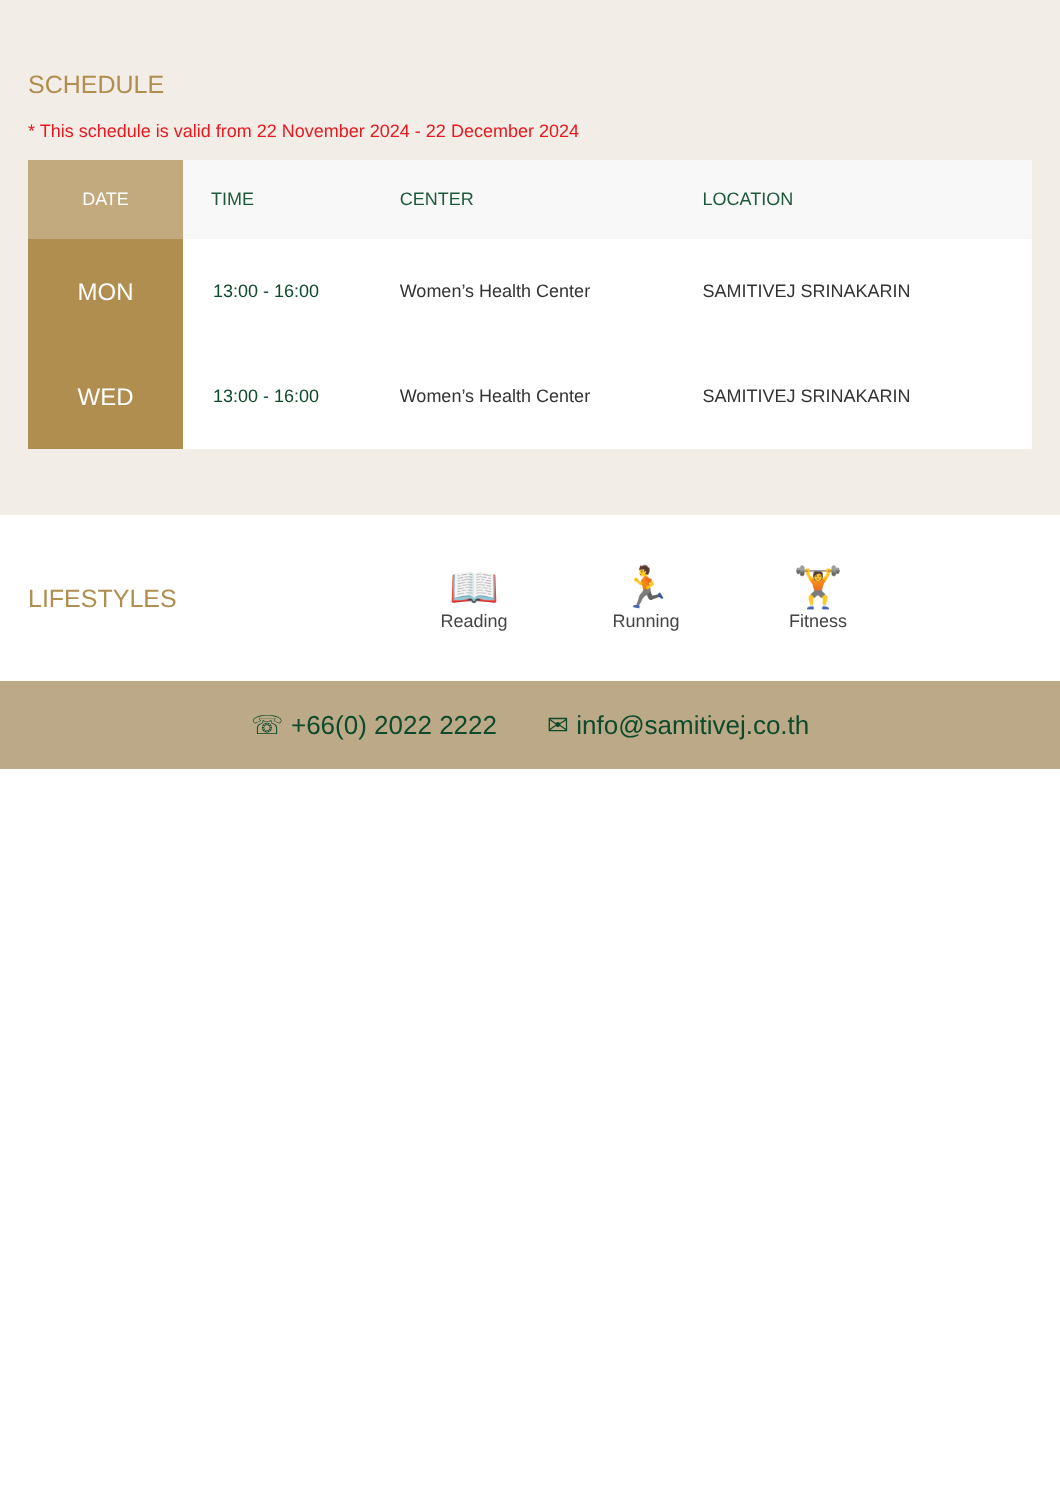SCHEDULE
* This schedule is valid from 22 November 2024 - 22 December 2024
| DATE | TIME | CENTER | LOCATION |
| --- | --- | --- | --- |
| MON | 13:00 - 16:00 | Women’s Health Center | SAMITIVEJ SRINAKARIN |
| WED | 13:00 - 16:00 | Women’s Health Center | SAMITIVEJ SRINAKARIN |
LIFESTYLES
📖
Reading
🏃
Running
🏋
Fitness
☏ +66(0) 2022 2222 ✉ info@samitivej.co.th